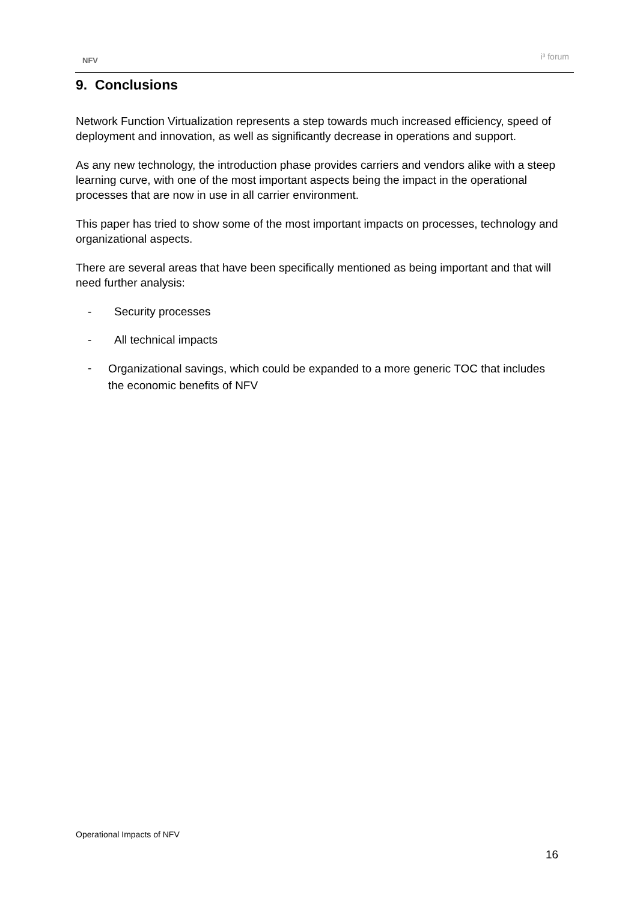NFV i³ forum
9. Conclusions
Network Function Virtualization represents a step towards much increased efficiency, speed of deployment and innovation, as well as significantly decrease in operations and support.
As any new technology, the introduction phase provides carriers and vendors alike with a steep learning curve, with one of the most important aspects being the impact in the operational processes that are now in use in all carrier environment.
This paper has tried to show some of the most important impacts on processes, technology and organizational aspects.
There are several areas that have been specifically mentioned as being important and that will need further analysis:
- Security processes
- All technical impacts
- Organizational savings, which could be expanded to a more generic TOC that includes the economic benefits of NFV
Operational Impacts of NFV
16